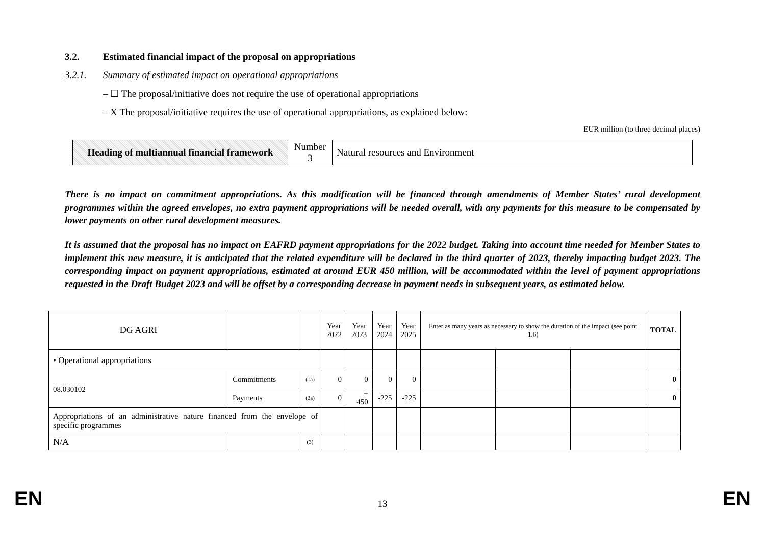3.2. Estimated financial impact of the proposal on appropriations
3.2.1. Summary of estimated impact on operational appropriations
– ☐ The proposal/initiative does not require the use of operational appropriations
– X The proposal/initiative requires the use of operational appropriations, as explained below:
EUR million (to three decimal places)
| Heading of multiannual financial framework | Number 3 | Natural resources and Environment |
There is no impact on commitment appropriations. As this modification will be financed through amendments of Member States’ rural development programmes within the agreed envelopes, no extra payment appropriations will be needed overall, with any payments for this measure to be compensated by lower payments on other rural development measures.
It is assumed that the proposal has no impact on EAFRD payment appropriations for the 2022 budget. Taking into account time needed for Member States to implement this new measure, it is anticipated that the related expenditure will be declared in the third quarter of 2023, thereby impacting budget 2023. The corresponding impact on payment appropriations, estimated at around EUR 450 million, will be accommodated within the level of payment appropriations requested in the Draft Budget 2023 and will be offset by a corresponding decrease in payment needs in subsequent years, as estimated below.
| DG AGRI | | | Year 2022 | Year 2023 | Year 2024 | Year 2025 | Enter as many years as necessary to show the duration of the impact (see point 1.6) | | | TOTAL |
| • Operational appropriations | | | | | | | | | | |
| 08.030102 | Commitments | (1a) | 0 | 0 | 0 | 0 | | | | 0 |
| | Payments | (2a) | 0 | + 450 | -225 | -225 | | | | 0 |
| Appropriations of an administrative nature financed from the envelope of specific programmes | | | | | | | | | | |
| N/A | | (3) | | | | | | | | |
EN 13 EN